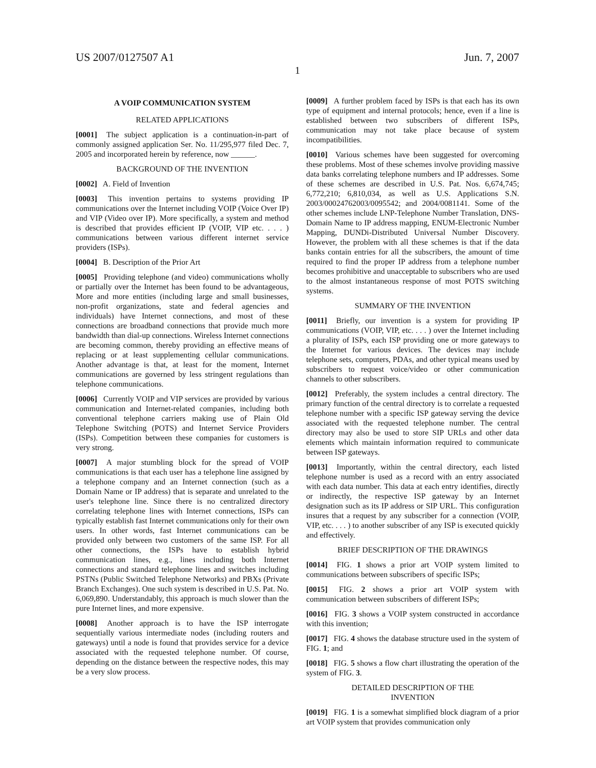US 2007/0127507 A1 Jun. 7, 2007
1
A VOIP COMMUNICATION SYSTEM
RELATED APPLICATIONS
[0001] The subject application is a continuation-in-part of commonly assigned application Ser. No. 11/295,977 filed Dec. 7, 2005 and incorporated herein by reference, now ______.
BACKGROUND OF THE INVENTION
[0002] A. Field of Invention
[0003] This invention pertains to systems providing IP communications over the Internet including VOIP (Voice Over IP) and VIP (Video over IP). More specifically, a system and method is described that provides efficient IP (VOIP, VIP etc. . . . ) communications between various different internet service providers (ISPs).
[0004] B. Description of the Prior Art
[0005] Providing telephone (and video) communications wholly or partially over the Internet has been found to be advantageous, More and more entities (including large and small businesses, non-profit organizations, state and federal agencies and individuals) have Internet connections, and most of these connections are broadband connections that provide much more bandwidth than dial-up connections. Wireless Internet connections are becoming common, thereby providing an effective means of replacing or at least supplementing cellular communications. Another advantage is that, at least for the moment, Internet communications are governed by less stringent regulations than telephone communications.
[0006] Currently VOIP and VIP services are provided by various communication and Internet-related companies, including both conventional telephone carriers making use of Plain Old Telephone Switching (POTS) and Internet Service Providers (ISPs). Competition between these companies for customers is very strong.
[0007] A major stumbling block for the spread of VOIP communications is that each user has a telephone line assigned by a telephone company and an Internet connection (such as a Domain Name or IP address) that is separate and unrelated to the user's telephone line. Since there is no centralized directory correlating telephone lines with Internet connections, ISPs can typically establish fast Internet communications only for their own users. In other words, fast Internet communications can be provided only between two customers of the same ISP. For all other connections, the ISPs have to establish hybrid communication lines, e.g., lines including both Internet connections and standard telephone lines and switches including PSTNs (Public Switched Telephone Networks) and PBXs (Private Branch Exchanges). One such system is described in U.S. Pat. No. 6,069,890. Understandably, this approach is much slower than the pure Internet lines, and more expensive.
[0008] Another approach is to have the ISP interrogate sequentially various intermediate nodes (including routers and gateways) until a node is found that provides service for a device associated with the requested telephone number. Of course, depending on the distance between the respective nodes, this may be a very slow process.
[0009] A further problem faced by ISPs is that each has its own type of equipment and internal protocols; hence, even if a line is established between two subscribers of different ISPs, communication may not take place because of system incompatibilities.
[0010] Various schemes have been suggested for overcoming these problems. Most of these schemes involve providing massive data banks correlating telephone numbers and IP addresses. Some of these schemes are described in U.S. Pat. Nos. 6,674,745; 6,772,210; 6,810,034, as well as U.S. Applications S.N. 2003/00024762003/0095542; and 2004/0081141. Some of the other schemes include LNP-Telephone Number Translation, DNS-Domain Name to IP address mapping, ENUM-Electronic Number Mapping, DUNDi-Distributed Universal Number Discovery. However, the problem with all these schemes is that if the data banks contain entries for all the subscribers, the amount of time required to find the proper IP address from a telephone number becomes prohibitive and unacceptable to subscribers who are used to the almost instantaneous response of most POTS switching systems.
SUMMARY OF THE INVENTION
[0011] Briefly, our invention is a system for providing IP communications (VOIP, VIP, etc. . . . ) over the Internet including a plurality of ISPs, each ISP providing one or more gateways to the Internet for various devices. The devices may include telephone sets, computers, PDAs, and other typical means used by subscribers to request voice/video or other communication channels to other subscribers.
[0012] Preferably, the system includes a central directory. The primary function of the central directory is to correlate a requested telephone number with a specific ISP gateway serving the device associated with the requested telephone number. The central directory may also be used to store SIP URLs and other data elements which maintain information required to communicate between ISP gateways.
[0013] Importantly, within the central directory, each listed telephone number is used as a record with an entry associated with each data number. This data at each entry identifies, directly or indirectly, the respective ISP gateway by an Internet designation such as its IP address or SIP URL. This configuration insures that a request by any subscriber for a connection (VOIP, VIP, etc. . . . ) to another subscriber of any ISP is executed quickly and effectively.
BRIEF DESCRIPTION OF THE DRAWINGS
[0014] FIG. 1 shows a prior art VOIP system limited to communications between subscribers of specific ISPs;
[0015] FIG. 2 shows a prior art VOIP system with communication between subscribers of different ISPs;
[0016] FIG. 3 shows a VOIP system constructed in accordance with this invention;
[0017] FIG. 4 shows the database structure used in the system of FIG. 1; and
[0018] FIG. 5 shows a flow chart illustrating the operation of the system of FIG. 3.
DETAILED DESCRIPTION OF THE
INVENTION
[0019] FIG. 1 is a somewhat simplified block diagram of a prior art VOIP system that provides communication only